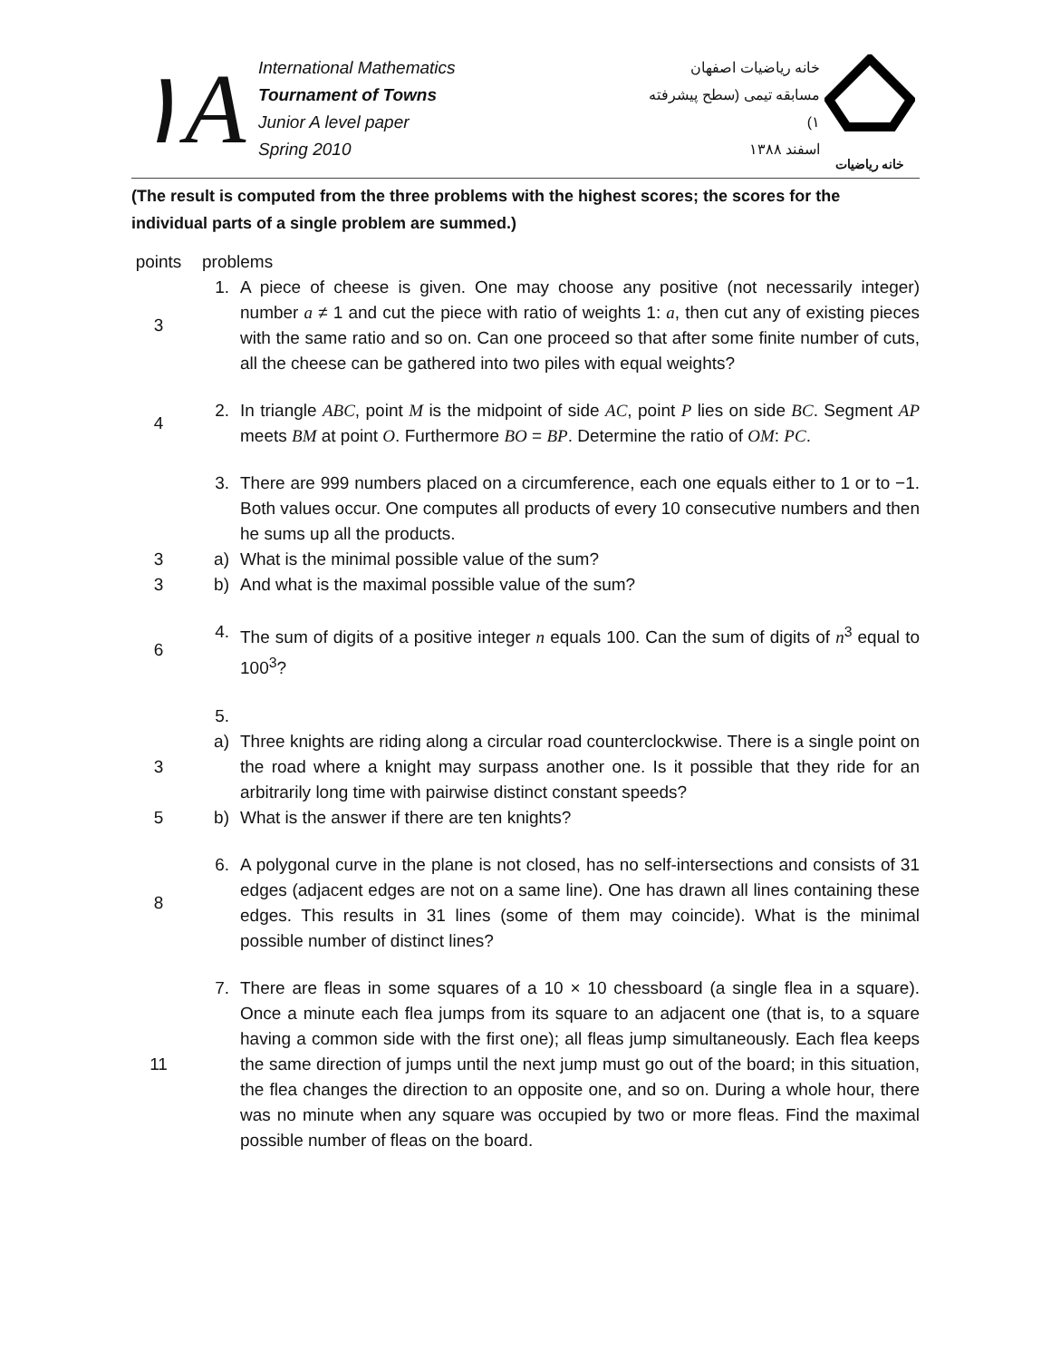١A
International Mathematics
Tournament of Towns
Junior A level paper
Spring 2010
خانه ریاضیات اصفهان
مسابقه تیمی (سطح پیشرفته ۱)
اسفند ۱۳۸۸
خانه ریاضیات
(The result is computed from the three problems with the highest scores; the scores for the individual parts of a single problem are summed.)
points
problems
3 1. A piece of cheese is given. One may choose any positive (not necessarily integer) number a ≠ 1 and cut the piece with ratio of weights 1: a, then cut any of existing pieces with the same ratio and so on. Can one proceed so that after some finite number of cuts, all the cheese can be gathered into two piles with equal weights?
4 2. In triangle ABC, point M is the midpoint of side AC, point P lies on side BC. Segment AP meets BM at point O. Furthermore BO = BP. Determine the ratio of OM: PC.
3. There are 999 numbers placed on a circumference, each one equals either to 1 or to −1. Both values occur. One computes all products of every 10 consecutive numbers and then he sums up all the products.
3 a) What is the minimal possible value of the sum?
3 b) And what is the maximal possible value of the sum?
6 4. The sum of digits of a positive integer n equals 100. Can the sum of digits of n<sup>3</sup> equal to 100<sup>3</sup>?
5.
3 a) Three knights are riding along a circular road counterclockwise. There is a single point on the road where a knight may surpass another one. Is it possible that they ride for an arbitrarily long time with pairwise distinct constant speeds?
5 b) What is the answer if there are ten knights?
8 6. A polygonal curve in the plane is not closed, has no self-intersections and consists of 31 edges (adjacent edges are not on a same line). One has drawn all lines containing these edges. This results in 31 lines (some of them may coincide). What is the minimal possible number of distinct lines?
11 7. There are fleas in some squares of a 10 × 10 chessboard (a single flea in a square). Once a minute each flea jumps from its square to an adjacent one (that is, to a square having a common side with the first one); all fleas jump simultaneously. Each flea keeps the same direction of jumps until the next jump must go out of the board; in this situation, the flea changes the direction to an opposite one, and so on. During a whole hour, there was no minute when any square was occupied by two or more fleas. Find the maximal possible number of fleas on the board.